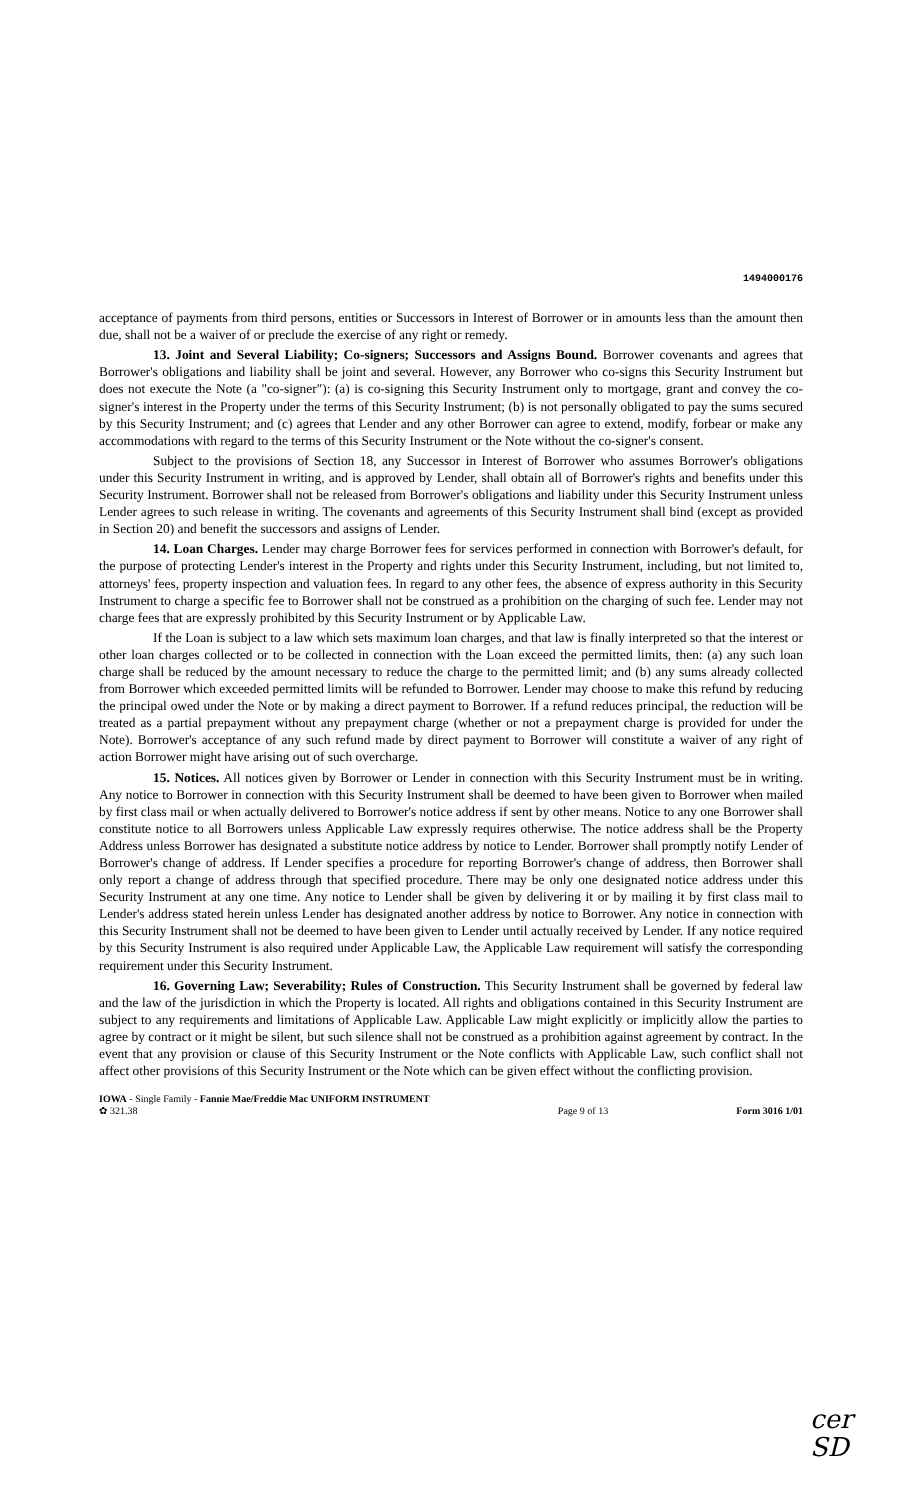1494000176
acceptance of payments from third persons, entities or Successors in Interest of Borrower or in amounts less than the amount then due, shall not be a waiver of or preclude the exercise of any right or remedy.
13. Joint and Several Liability; Co-signers; Successors and Assigns Bound. Borrower covenants and agrees that Borrower's obligations and liability shall be joint and several. However, any Borrower who co-signs this Security Instrument but does not execute the Note (a "co-signer"): (a) is co-signing this Security Instrument only to mortgage, grant and convey the co-signer's interest in the Property under the terms of this Security Instrument; (b) is not personally obligated to pay the sums secured by this Security Instrument; and (c) agrees that Lender and any other Borrower can agree to extend, modify, forbear or make any accommodations with regard to the terms of this Security Instrument or the Note without the co-signer's consent.
Subject to the provisions of Section 18, any Successor in Interest of Borrower who assumes Borrower's obligations under this Security Instrument in writing, and is approved by Lender, shall obtain all of Borrower's rights and benefits under this Security Instrument. Borrower shall not be released from Borrower's obligations and liability under this Security Instrument unless Lender agrees to such release in writing. The covenants and agreements of this Security Instrument shall bind (except as provided in Section 20) and benefit the successors and assigns of Lender.
14. Loan Charges. Lender may charge Borrower fees for services performed in connection with Borrower's default, for the purpose of protecting Lender's interest in the Property and rights under this Security Instrument, including, but not limited to, attorneys' fees, property inspection and valuation fees. In regard to any other fees, the absence of express authority in this Security Instrument to charge a specific fee to Borrower shall not be construed as a prohibition on the charging of such fee. Lender may not charge fees that are expressly prohibited by this Security Instrument or by Applicable Law.
If the Loan is subject to a law which sets maximum loan charges, and that law is finally interpreted so that the interest or other loan charges collected or to be collected in connection with the Loan exceed the permitted limits, then: (a) any such loan charge shall be reduced by the amount necessary to reduce the charge to the permitted limit; and (b) any sums already collected from Borrower which exceeded permitted limits will be refunded to Borrower. Lender may choose to make this refund by reducing the principal owed under the Note or by making a direct payment to Borrower. If a refund reduces principal, the reduction will be treated as a partial prepayment without any prepayment charge (whether or not a prepayment charge is provided for under the Note). Borrower's acceptance of any such refund made by direct payment to Borrower will constitute a waiver of any right of action Borrower might have arising out of such overcharge.
15. Notices. All notices given by Borrower or Lender in connection with this Security Instrument must be in writing. Any notice to Borrower in connection with this Security Instrument shall be deemed to have been given to Borrower when mailed by first class mail or when actually delivered to Borrower's notice address if sent by other means. Notice to any one Borrower shall constitute notice to all Borrowers unless Applicable Law expressly requires otherwise. The notice address shall be the Property Address unless Borrower has designated a substitute notice address by notice to Lender. Borrower shall promptly notify Lender of Borrower's change of address. If Lender specifies a procedure for reporting Borrower's change of address, then Borrower shall only report a change of address through that specified procedure. There may be only one designated notice address under this Security Instrument at any one time. Any notice to Lender shall be given by delivering it or by mailing it by first class mail to Lender's address stated herein unless Lender has designated another address by notice to Borrower. Any notice in connection with this Security Instrument shall not be deemed to have been given to Lender until actually received by Lender. If any notice required by this Security Instrument is also required under Applicable Law, the Applicable Law requirement will satisfy the corresponding requirement under this Security Instrument.
16. Governing Law; Severability; Rules of Construction. This Security Instrument shall be governed by federal law and the law of the jurisdiction in which the Property is located. All rights and obligations contained in this Security Instrument are subject to any requirements and limitations of Applicable Law. Applicable Law might explicitly or implicitly allow the parties to agree by contract or it might be silent, but such silence shall not be construed as a prohibition against agreement by contract. In the event that any provision or clause of this Security Instrument or the Note conflicts with Applicable Law, such conflict shall not affect other provisions of this Security Instrument or the Note which can be given effect without the conflicting provision.
IOWA - Single Family - Fannie Mae/Freddie Mac UNIFORM INSTRUMENT
✿ 321.38
Page 9 of 13
Form 3016 1/01
cer
SD